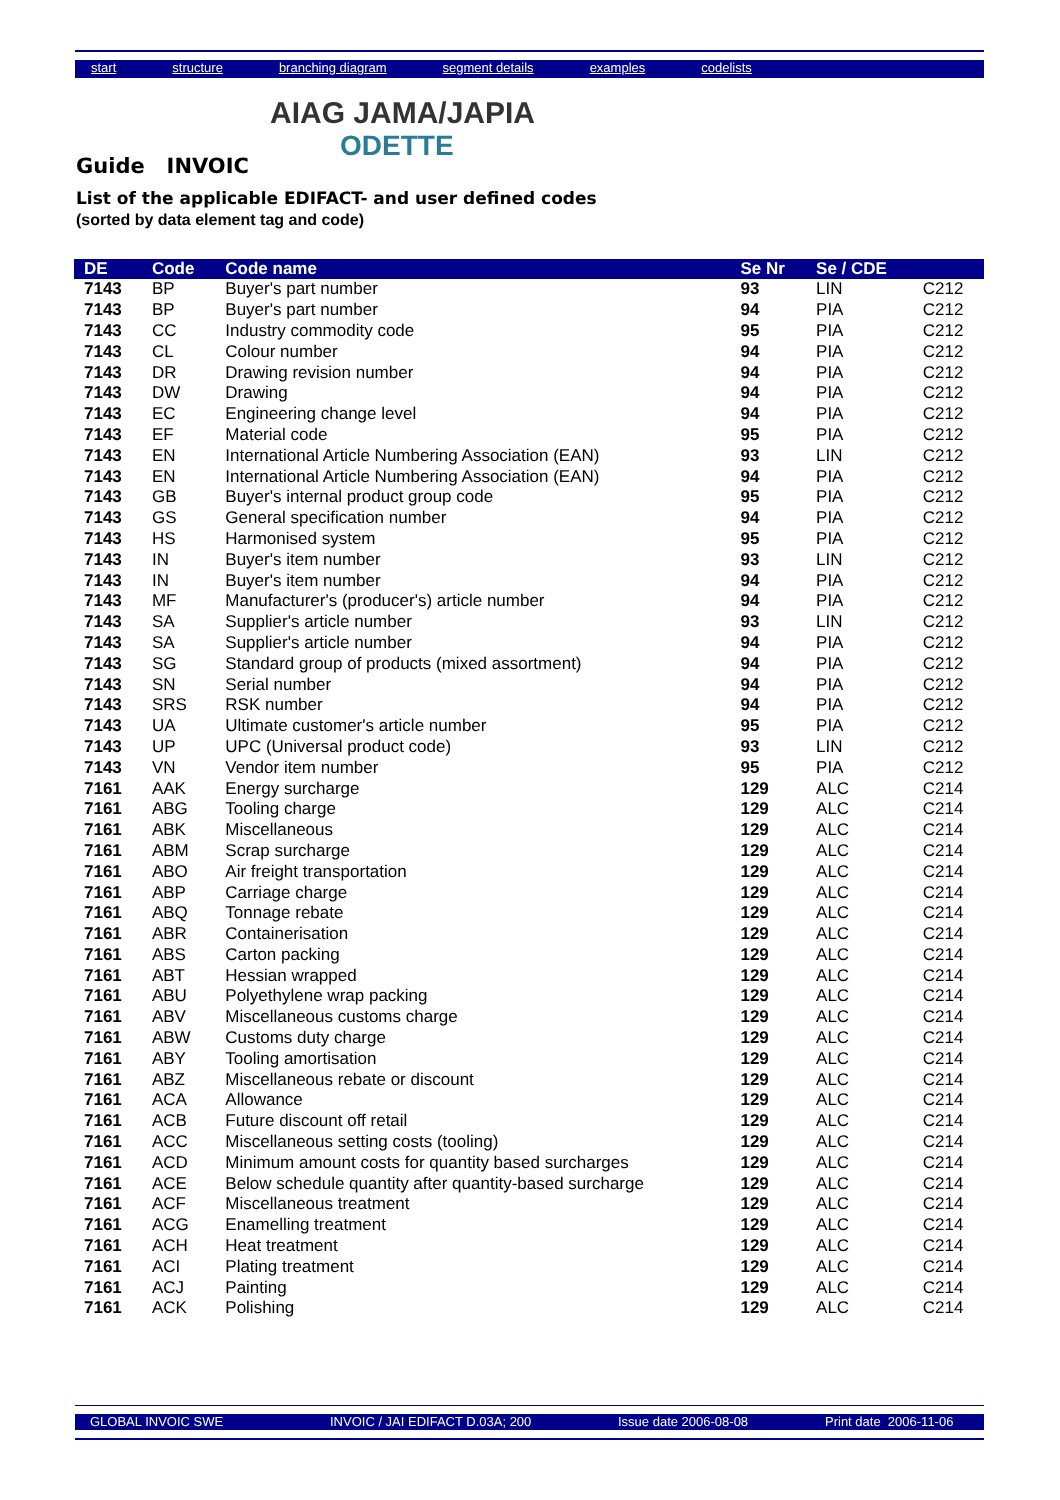start structure branching diagram segment details examples codelists
AIAG JAMA/JAPIA
ODETTE
Guide INVOIC
List of the applicable EDIFACT- and user defined codes
(sorted by data element tag and code)
| DE | Code | Code name | Se Nr | Se / CDE | |
| --- | --- | --- | --- | --- | --- |
| 7143 | BP | Buyer's part number | 93 | LIN | C212 |
| 7143 | BP | Buyer's part number | 94 | PIA | C212 |
| 7143 | CC | Industry commodity code | 95 | PIA | C212 |
| 7143 | CL | Colour number | 94 | PIA | C212 |
| 7143 | DR | Drawing revision number | 94 | PIA | C212 |
| 7143 | DW | Drawing | 94 | PIA | C212 |
| 7143 | EC | Engineering change level | 94 | PIA | C212 |
| 7143 | EF | Material code | 95 | PIA | C212 |
| 7143 | EN | International Article Numbering Association (EAN) | 93 | LIN | C212 |
| 7143 | EN | International Article Numbering Association (EAN) | 94 | PIA | C212 |
| 7143 | GB | Buyer's internal product group code | 95 | PIA | C212 |
| 7143 | GS | General specification number | 94 | PIA | C212 |
| 7143 | HS | Harmonised system | 95 | PIA | C212 |
| 7143 | IN | Buyer's item number | 93 | LIN | C212 |
| 7143 | IN | Buyer's item number | 94 | PIA | C212 |
| 7143 | MF | Manufacturer's (producer's) article number | 94 | PIA | C212 |
| 7143 | SA | Supplier's article number | 93 | LIN | C212 |
| 7143 | SA | Supplier's article number | 94 | PIA | C212 |
| 7143 | SG | Standard group of products (mixed assortment) | 94 | PIA | C212 |
| 7143 | SN | Serial number | 94 | PIA | C212 |
| 7143 | SRS | RSK number | 94 | PIA | C212 |
| 7143 | UA | Ultimate customer's article number | 95 | PIA | C212 |
| 7143 | UP | UPC (Universal product code) | 93 | LIN | C212 |
| 7143 | VN | Vendor item number | 95 | PIA | C212 |
| 7161 | AAK | Energy surcharge | 129 | ALC | C214 |
| 7161 | ABG | Tooling charge | 129 | ALC | C214 |
| 7161 | ABK | Miscellaneous | 129 | ALC | C214 |
| 7161 | ABM | Scrap surcharge | 129 | ALC | C214 |
| 7161 | ABO | Air freight transportation | 129 | ALC | C214 |
| 7161 | ABP | Carriage charge | 129 | ALC | C214 |
| 7161 | ABQ | Tonnage rebate | 129 | ALC | C214 |
| 7161 | ABR | Containerisation | 129 | ALC | C214 |
| 7161 | ABS | Carton packing | 129 | ALC | C214 |
| 7161 | ABT | Hessian wrapped | 129 | ALC | C214 |
| 7161 | ABU | Polyethylene wrap packing | 129 | ALC | C214 |
| 7161 | ABV | Miscellaneous customs charge | 129 | ALC | C214 |
| 7161 | ABW | Customs duty charge | 129 | ALC | C214 |
| 7161 | ABY | Tooling amortisation | 129 | ALC | C214 |
| 7161 | ABZ | Miscellaneous rebate or discount | 129 | ALC | C214 |
| 7161 | ACA | Allowance | 129 | ALC | C214 |
| 7161 | ACB | Future discount off retail | 129 | ALC | C214 |
| 7161 | ACC | Miscellaneous setting costs (tooling) | 129 | ALC | C214 |
| 7161 | ACD | Minimum amount costs for quantity based surcharges | 129 | ALC | C214 |
| 7161 | ACE | Below schedule quantity after quantity-based surcharge | 129 | ALC | C214 |
| 7161 | ACF | Miscellaneous treatment | 129 | ALC | C214 |
| 7161 | ACG | Enamelling treatment | 129 | ALC | C214 |
| 7161 | ACH | Heat treatment | 129 | ALC | C214 |
| 7161 | ACI | Plating treatment | 129 | ALC | C214 |
| 7161 | ACJ | Painting | 129 | ALC | C214 |
| 7161 | ACK | Polishing | 129 | ALC | C214 |
GLOBAL INVOIC SWE INVOIC / JAI EDIFACT D.03A; 200 Issue date 2006-08-08 Print date 2006-11-06